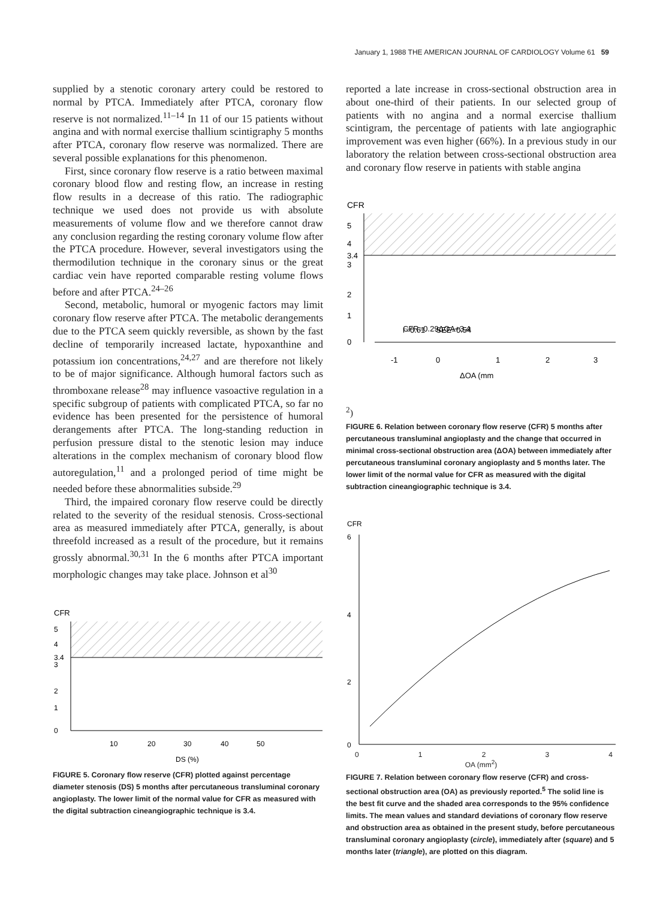January 1, 1988 THE AMERICAN JOURNAL OF CARDIOLOGY Volume 61 59
supplied by a stenotic coronary artery could be restored to normal by PTCA. Immediately after PTCA, coronary flow reserve is not normalized.<sup>11–14</sup> In 11 of our 15 patients without angina and with normal exercise thallium scintigraphy 5 months after PTCA, coronary flow reserve was normalized. There are several possible explanations for this phenomenon.
First, since coronary flow reserve is a ratio between maximal coronary blood flow and resting flow, an increase in resting flow results in a decrease of this ratio. The radiographic technique we used does not provide us with absolute measurements of volume flow and we therefore cannot draw any conclusion regarding the resting coronary volume flow after the PTCA procedure. However, several investigators using the thermodilution technique in the coronary sinus or the great cardiac vein have reported comparable resting volume flows before and after PTCA.<sup>24–26</sup>
Second, metabolic, humoral or myogenic factors may limit coronary flow reserve after PTCA. The metabolic derangements due to the PTCA seem quickly reversible, as shown by the fast decline of temporarily increased lactate, hypoxanthine and potassium ion concentrations,<sup>24,27</sup> and are therefore not likely to be of major significance. Although humoral factors such as thromboxane release<sup>28</sup> may influence vasoactive regulation in a specific subgroup of patients with complicated PTCA, so far no evidence has been presented for the persistence of humoral derangements after PTCA. The long-standing reduction in perfusion pressure distal to the stenotic lesion may induce alterations in the complex mechanism of coronary blood flow autoregulation,<sup>11</sup> and a prolonged period of time might be needed before these abnormalities subside.<sup>29</sup>
Third, the impaired coronary flow reserve could be directly related to the severity of the residual stenosis. Cross-sectional area as measured immediately after PTCA, generally, is about threefold increased as a result of the procedure, but it remains grossly abnormal.<sup>30,31</sup> In the 6 months after PTCA important morphologic changes may take place. Johnson et al<sup>30</sup>
CFR
5
4
3.4
3
2
1
0
10
20
30
40
50
DS (%)
FIGURE 5. Coronary flow reserve (CFR) plotted against percentage diameter stenosis (DS) 5 months after percutaneous transluminal coronary angioplasty. The lower limit of the normal value for CFR as measured with the digital subtraction cineangiographic technique is 3.4.
reported a late increase in cross-sectional obstruction area in about one-third of their patients. In our selected group of patients with no angina and a normal exercise thallium scintigram, the percentage of patients with late angiographic improvement was even higher (66%). In a previous study in our laboratory the relation between cross-sectional obstruction area and coronary flow reserve in patients with stable angina
CFR
5
4
3.4
3
2
1
0
CFR=0.29ΔOA+3.4
r=0.61 SEE=0.54
-1
0
1
2
3
ΔOA (mm2)
FIGURE 6. Relation between coronary flow reserve (CFR) 5 months after percutaneous transluminal angioplasty and the change that occurred in minimal cross-sectional obstruction area (ΔOA) between immediately after percutaneous transluminal coronary angioplasty and 5 months later. The lower limit of the normal value for CFR as measured with the digital subtraction cineangiographic technique is 3.4.
CFR
6
4
2
0
01234
OA (mm<sup>2</sup>)
FIGURE 7. Relation between coronary flow reserve (CFR) and cross-sectional obstruction area (OA) as previously reported.<sup>5</sup> The solid line is the best fit curve and the shaded area corresponds to the 95% confidence limits. The mean values and standard deviations of coronary flow reserve and obstruction area as obtained in the present study, before percutaneous transluminal coronary angioplasty (circle), immediately after (square) and 5 months later (triangle), are plotted on this diagram.